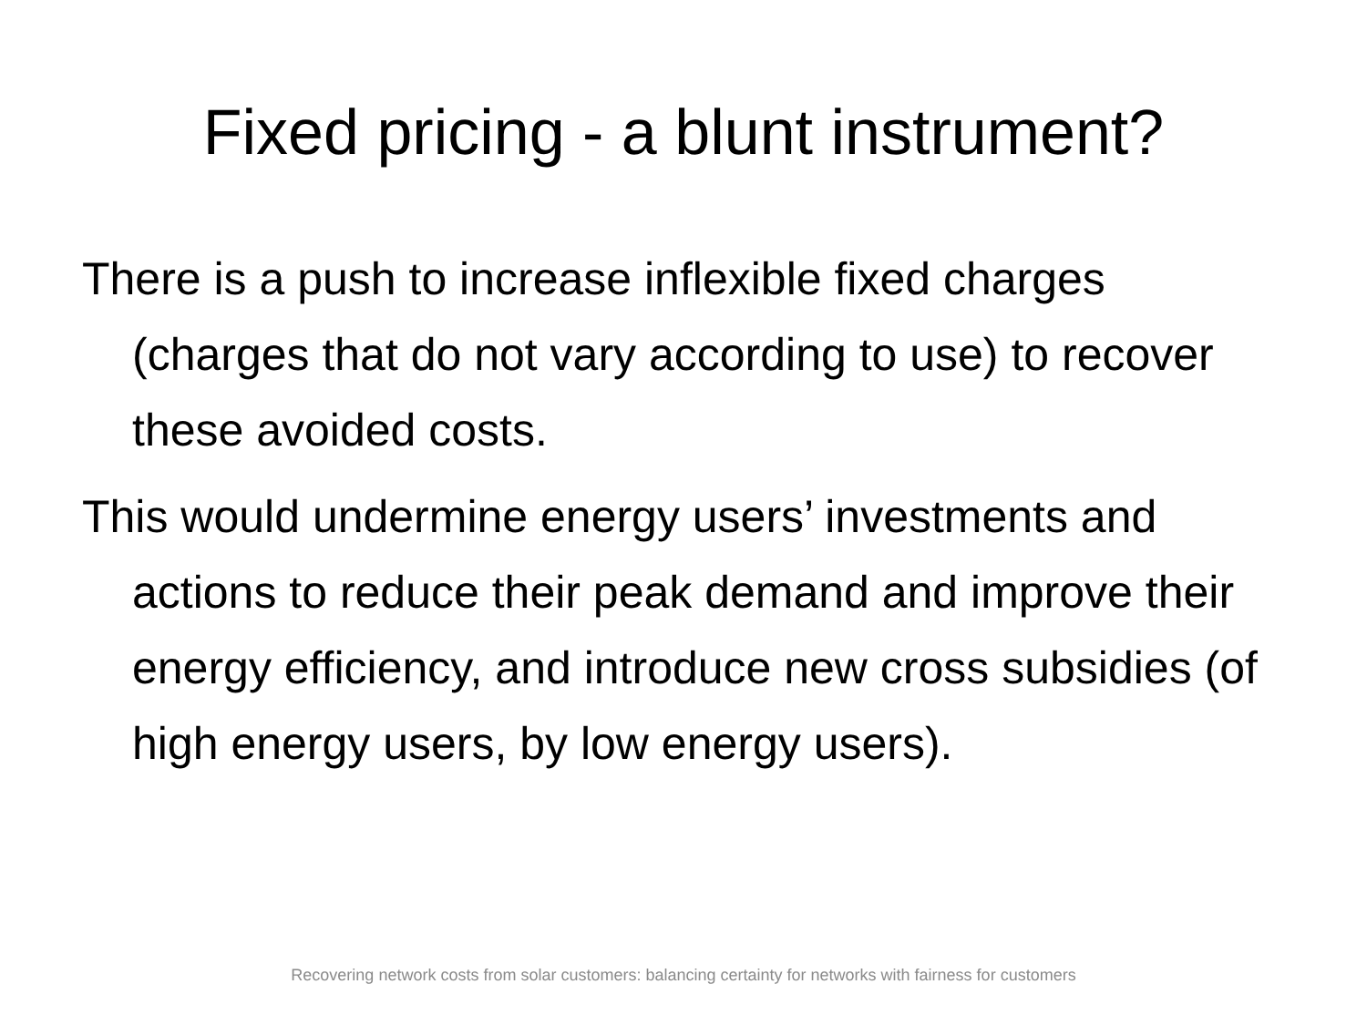Fixed pricing - a blunt instrument?
There is a push to increase inflexible fixed charges (charges that do not vary according to use) to recover these avoided costs.
This would undermine energy users’ investments and actions to reduce their peak demand and improve their energy efficiency, and introduce new cross subsidies (of high energy users, by low energy users).
Recovering network costs from solar customers: balancing certainty for networks with fairness for customers